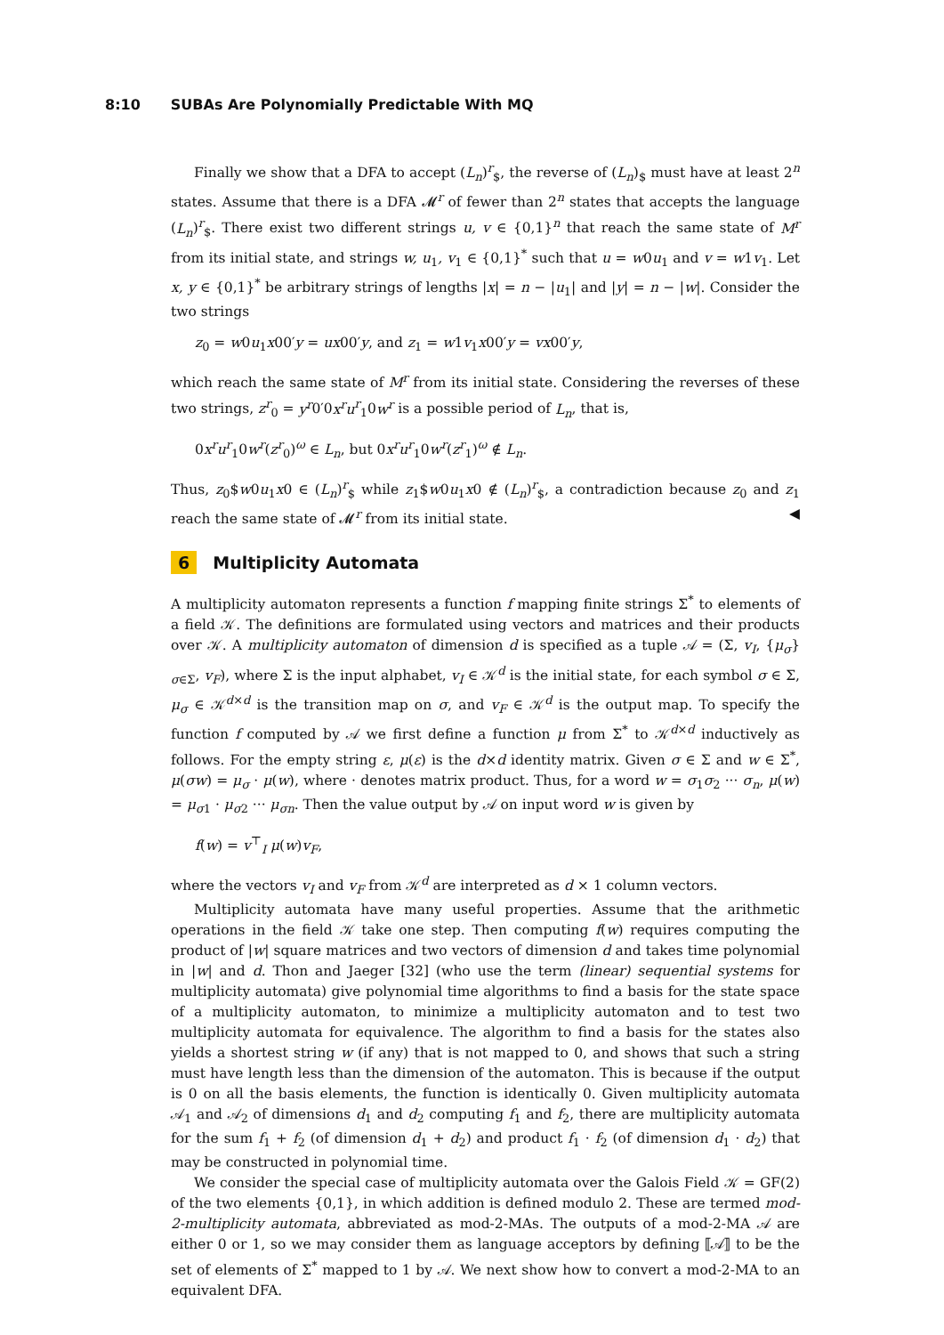8:10 SUBAs Are Polynomially Predictable With MQ
Finally we show that a DFA to accept (L<sub>n</sub>)<sup>r</sup><sub>$</sub>, the reverse of (L<sub>n</sub>)<sub>$</sub> must have at least 2<sup>n</sup> states. Assume that there is a DFA 𝓜<sup>r</sup> of fewer than 2<sup>n</sup> states that accepts the language (L<sub>n</sub>)<sup>r</sup><sub>$</sub>. There exist two different strings u, v ∈ {0,1}<sup>n</sup> that reach the same state of M<sup>r</sup> from its initial state, and strings w, u<sub>1</sub>, v<sub>1</sub> ∈ {0,1}<sup>*</sup> such that u = w0u<sub>1</sub> and v = w1v<sub>1</sub>. Let x, y ∈ {0,1}<sup>*</sup> be arbitrary strings of lengths |x| = n − |u<sub>1</sub>| and |y| = n − |w|. Consider the two strings
z<sub>0</sub> = w0u<sub>1</sub>x00′y = ux00′y, and z<sub>1</sub> = w1v<sub>1</sub>x00′y = vx00′y,
which reach the same state of M<sup>r</sup> from its initial state. Considering the reverses of these two strings, z<sup>r</sup><sub>0</sub> = y<sup>r</sup>0′0x<sup>r</sup>u<sup>r</sup><sub>1</sub>0w<sup>r</sup> is a possible period of L<sub>n</sub>, that is,
0x<sup>r</sup>u<sup>r</sup><sub>1</sub>0w<sup>r</sup>(z<sup>r</sup><sub>0</sub>)<sup>ω</sup> ∈ L<sub>n</sub>, but 0x<sup>r</sup>u<sup>r</sup><sub>1</sub>0w<sup>r</sup>(z<sup>r</sup><sub>1</sub>)<sup>ω</sup> ∉ L<sub>n</sub>.
Thus, z<sub>0</sub>$w0u<sub>1</sub>x0 ∈ (L<sub>n</sub>)<sup>r</sup><sub>$</sub> while z<sub>1</sub>$w0u<sub>1</sub>x0 ∉ (L<sub>n</sub>)<sup>r</sup><sub>$</sub>, a contradiction because z<sub>0</sub> and z<sub>1</sub> reach the same state of 𝓜<sup>r</sup> from its initial state. ◀
6 Multiplicity Automata
A multiplicity automaton represents a function f mapping finite strings Σ<sup>*</sup> to elements of a field 𝒦. The definitions are formulated using vectors and matrices and their products over 𝒦. A multiplicity automaton of dimension d is specified as a tuple 𝒜 = (Σ, v<sub>I</sub>, {μ<sub>σ</sub>}<sub>σ∈Σ</sub>, v<sub>F</sub>), where Σ is the input alphabet, v<sub>I</sub> ∈ 𝒦<sup>d</sup> is the initial state, for each symbol σ ∈ Σ, μ<sub>σ</sub> ∈ 𝒦<sup>d×d</sup> is the transition map on σ, and v<sub>F</sub> ∈ 𝒦<sup>d</sup> is the output map. To specify the function f computed by 𝒜 we first define a function μ from Σ<sup>*</sup> to 𝒦<sup>d×d</sup> inductively as follows. For the empty string ε, μ(ε) is the d×d identity matrix. Given σ ∈ Σ and w ∈ Σ<sup>*</sup>, μ(σw) = μ<sub>σ</sub> · μ(w), where · denotes matrix product. Thus, for a word w = σ<sub>1</sub>σ<sub>2</sub> ··· σ<sub>n</sub>, μ(w) = μ<sub>σ1</sub> · μ<sub>σ2</sub> ··· μ<sub>σn</sub>. Then the value output by 𝒜 on input word w is given by
f(w) = v<sup>⊤</sup><sub>I</sub> μ(w)v<sub>F</sub>,
where the vectors v<sub>I</sub> and v<sub>F</sub> from 𝒦<sup>d</sup> are interpreted as d × 1 column vectors.
Multiplicity automata have many useful properties. Assume that the arithmetic operations in the field 𝒦 take one step. Then computing f(w) requires computing the product of |w| square matrices and two vectors of dimension d and takes time polynomial in |w| and d. Thon and Jaeger [32] (who use the term (linear) sequential systems for multiplicity automata) give polynomial time algorithms to find a basis for the state space of a multiplicity automaton, to minimize a multiplicity automaton and to test two multiplicity automata for equivalence. The algorithm to find a basis for the states also yields a shortest string w (if any) that is not mapped to 0, and shows that such a string must have length less than the dimension of the automaton. This is because if the output is 0 on all the basis elements, the function is identically 0. Given multiplicity automata 𝒜<sub>1</sub> and 𝒜<sub>2</sub> of dimensions d<sub>1</sub> and d<sub>2</sub> computing f<sub>1</sub> and f<sub>2</sub>, there are multiplicity automata for the sum f<sub>1</sub> + f<sub>2</sub> (of dimension d<sub>1</sub> + d<sub>2</sub>) and product f<sub>1</sub> · f<sub>2</sub> (of dimension d<sub>1</sub> · d<sub>2</sub>) that may be constructed in polynomial time.
We consider the special case of multiplicity automata over the Galois Field 𝒦 = GF(2) of the two elements {0,1}, in which addition is defined modulo 2. These are termed mod-2-multiplicity automata, abbreviated as mod-2-MAs. The outputs of a mod-2-MA 𝒜 are either 0 or 1, so we may consider them as language acceptors by defining ⟦𝒜⟧ to be the set of elements of Σ<sup>*</sup> mapped to 1 by 𝒜. We next show how to convert a mod-2-MA to an equivalent DFA.